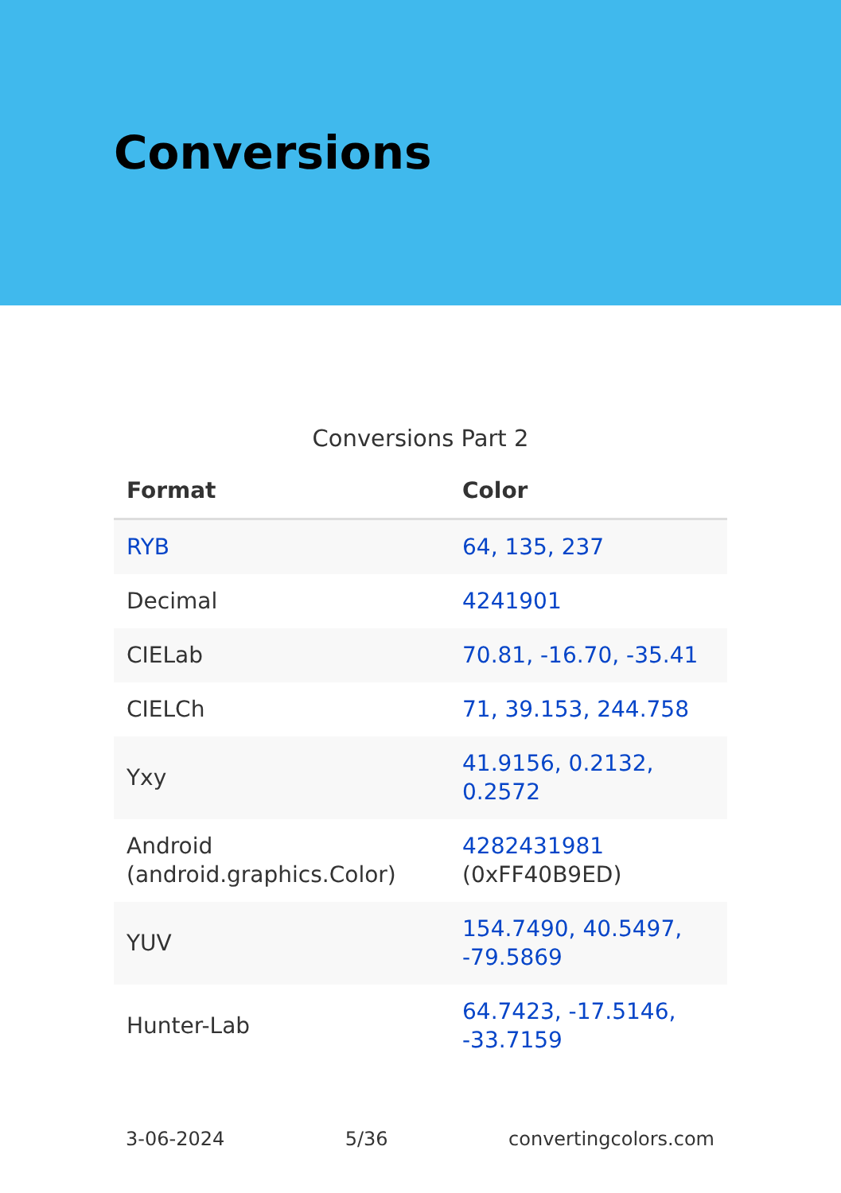Conversions
Conversions Part 2
| Format | Color |
| --- | --- |
| RYB | 64, 135, 237 |
| Decimal | 4241901 |
| CIELab | 70.81, -16.70, -35.41 |
| CIELCh | 71, 39.153, 244.758 |
| Yxy | 41.9156, 0.2132, 0.2572 |
| Android (android.graphics.Color) | 4282431981 (0xFF40B9ED) |
| YUV | 154.7490, 40.5497, -79.5869 |
| Hunter-Lab | 64.7423, -17.5146, -33.7159 |
3-06-2024 5/36 convertingcolors.com